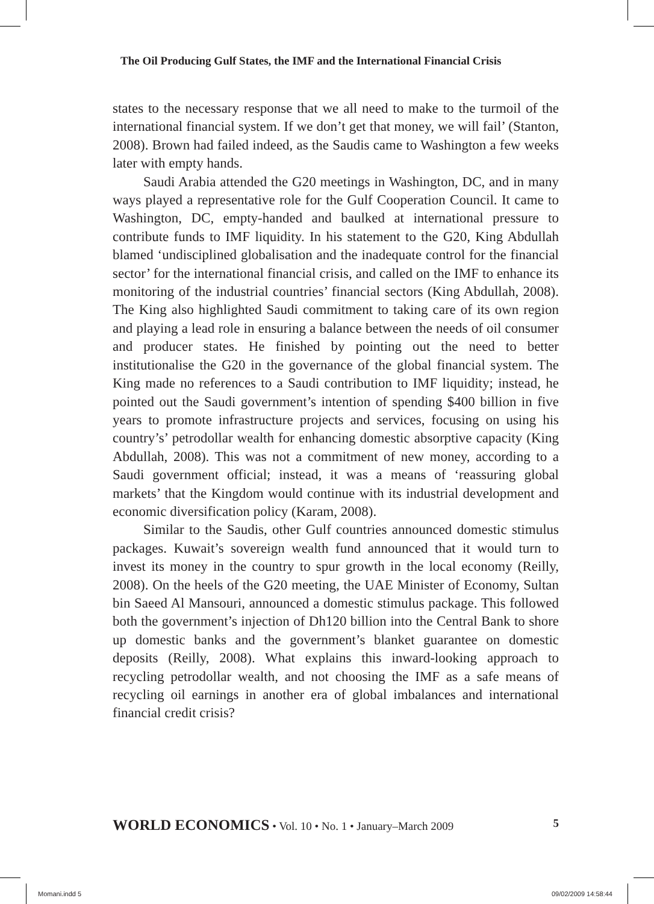The Oil Producing Gulf States, the IMF and the International Financial Crisis
states to the necessary response that we all need to make to the turmoil of the international financial system. If we don’t get that money, we will fail’ (Stanton, 2008). Brown had failed indeed, as the Saudis came to Washington a few weeks later with empty hands.
Saudi Arabia attended the G20 meetings in Washington, DC, and in many ways played a representative role for the Gulf Cooperation Council. It came to Washington, DC, empty-handed and baulked at international pressure to contribute funds to IMF liquidity. In his statement to the G20, King Abdullah blamed ‘undisciplined globalisation and the inadequate control for the financial sector’ for the international financial crisis, and called on the IMF to enhance its monitoring of the industrial countries’ financial sectors (King Abdullah, 2008). The King also highlighted Saudi commitment to taking care of its own region and playing a lead role in ensuring a balance between the needs of oil consumer and producer states. He finished by pointing out the need to better institutionalise the G20 in the governance of the global financial system. The King made no references to a Saudi contribution to IMF liquidity; instead, he pointed out the Saudi government’s intention of spending $400 billion in five years to promote infrastructure projects and services, focusing on using his country’s’ petrodollar wealth for enhancing domestic absorptive capacity (King Abdullah, 2008). This was not a commitment of new money, according to a Saudi government official; instead, it was a means of ‘reassuring global markets’ that the Kingdom would continue with its industrial development and economic diversification policy (Karam, 2008).
Similar to the Saudis, other Gulf countries announced domestic stimulus packages. Kuwait’s sovereign wealth fund announced that it would turn to invest its money in the country to spur growth in the local economy (Reilly, 2008). On the heels of the G20 meeting, the UAE Minister of Economy, Sultan bin Saeed Al Mansouri, announced a domestic stimulus package. This followed both the government’s injection of Dh120 billion into the Central Bank to shore up domestic banks and the government’s blanket guarantee on domestic deposits (Reilly, 2008). What explains this inward-looking approach to recycling petrodollar wealth, and not choosing the IMF as a safe means of recycling oil earnings in another era of global imbalances and international financial credit crisis?
WORLD ECONOMICS • Vol. 10 • No. 1 • January–March 2009 5
Momani.indd 5 09/02/2009 14:58:44